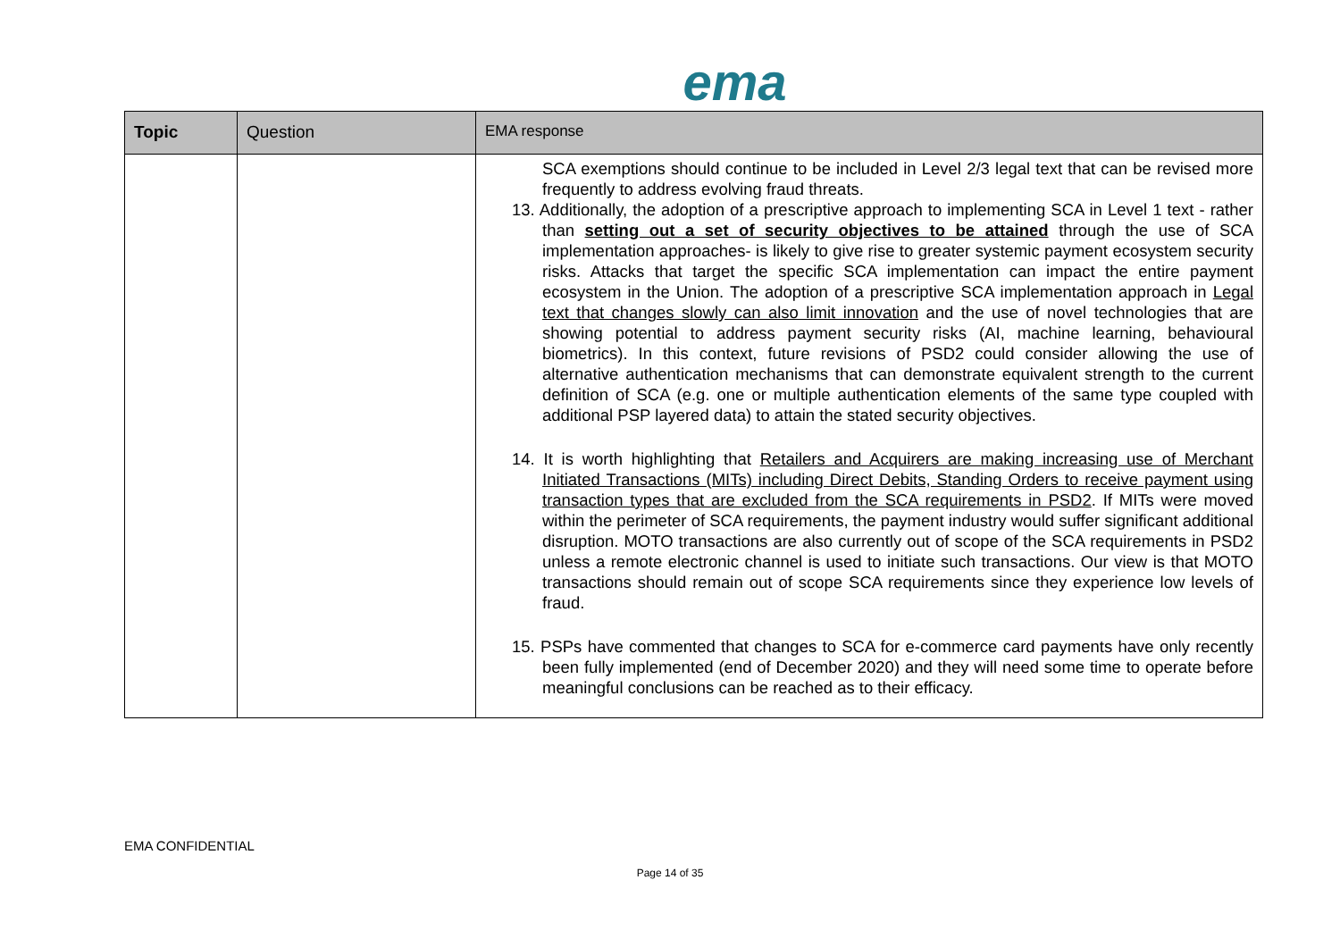ema
| Topic | Question | EMA response |
| --- | --- | --- |
| | | SCA exemptions should continue to be included in Level 2/3 legal text that can be revised more frequently to address evolving fraud threats. 13. Additionally, the adoption of a prescriptive approach to implementing SCA in Level 1 text - rather than setting out a set of security objectives to be attained through the use of SCA implementation approaches- is likely to give rise to greater systemic payment ecosystem security risks. Attacks that target the specific SCA implementation can impact the entire payment ecosystem in the Union. The adoption of a prescriptive SCA implementation approach in Legal text that changes slowly can also limit innovation and the use of novel technologies that are showing potential to address payment security risks (AI, machine learning, behavioural biometrics). In this context, future revisions of PSD2 could consider allowing the use of alternative authentication mechanisms that can demonstrate equivalent strength to the current definition of SCA (e.g. one or multiple authentication elements of the same type coupled with additional PSP layered data) to attain the stated security objectives. 14. It is worth highlighting that Retailers and Acquirers are making increasing use of Merchant Initiated Transactions (MITs) including Direct Debits, Standing Orders to receive payment using transaction types that are excluded from the SCA requirements in PSD2 . If MITs were moved within the perimeter of SCA requirements, the payment industry would suffer significant additional disruption. MOTO transactions are also currently out of scope of the SCA requirements in PSD2 unless a remote electronic channel is used to initiate such transactions. Our view is that MOTO transactions should remain out of scope SCA requirements since they experience low levels of fraud. 15. PSPs have commented that changes to SCA for e-commerce card payments have only recently been fully implemented (end of December 2020) and they will need some time to operate before meaningful conclusions can be reached as to their efficacy. |
EMA CONFIDENTIAL
Page 14 of 35